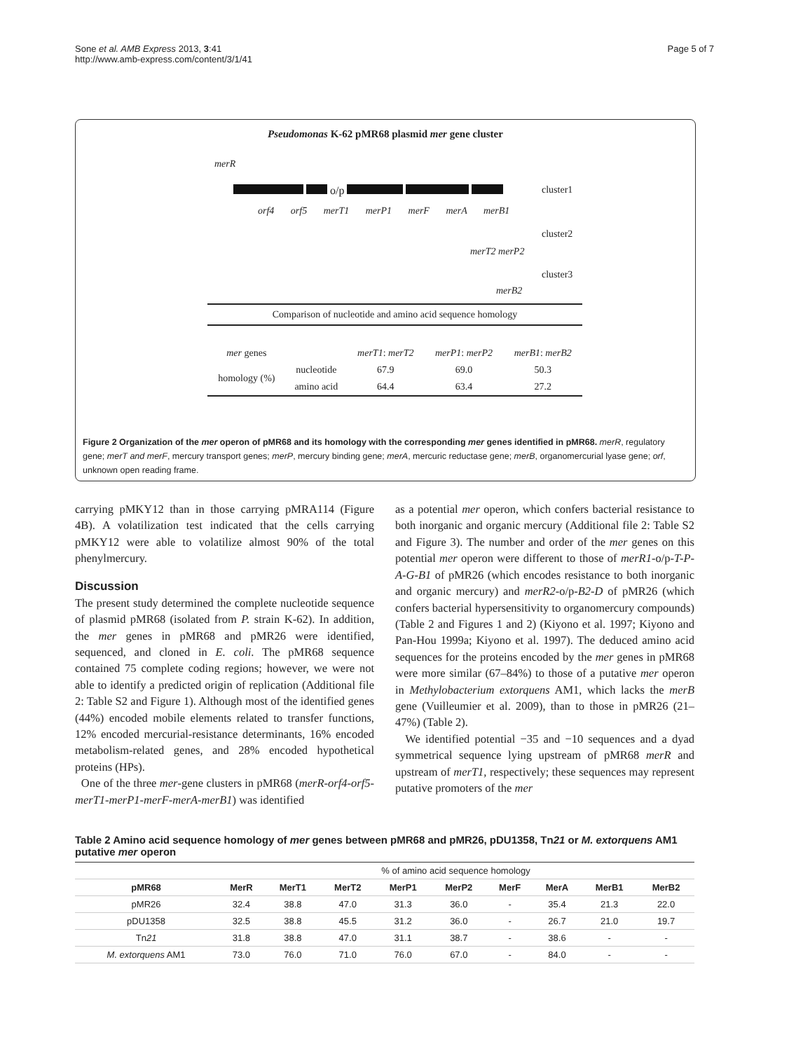Sone et al. AMB Express 2013, 3:41
http://www.amb-express.com/content/3/1/41
Page 5 of 7
Pseudomonas K-62 pMR68 plasmid mer gene cluster
merR
o/p cluster1
orf4 orf5 merT1 merP1 merF merA merB1
cluster2
merT2 merP2
cluster3
merB2
Comparison of nucleotide and amino acid sequence homology
| mer genes | | merT1 : merT2 | merP1 : merP2 | merB1 : merB2 |
| homology (%) | nucleotide | 67.9 | 69.0 | 50.3 |
| | amino acid | 64.4 | 63.4 | 27.2 |
Figure 2 Organization of the mer operon of pMR68 and its homology with the corresponding mer genes identified in pMR68. merR, regulatory gene; merT and merF, mercury transport genes; merP, mercury binding gene; merA, mercuric reductase gene; merB, organomercurial lyase gene; orf, unknown open reading frame.
carrying pMKY12 than in those carrying pMRA114 (Figure 4B). A volatilization test indicated that the cells carrying pMKY12 were able to volatilize almost 90% of the total phenylmercury.
Discussion
The present study determined the complete nucleotide sequence of plasmid pMR68 (isolated from P. strain K-62). In addition, the mer genes in pMR68 and pMR26 were identified, sequenced, and cloned in E. coli. The pMR68 sequence contained 75 complete coding regions; however, we were not able to identify a predicted origin of replication (Additional file 2: Table S2 and Figure 1). Although most of the identified genes (44%) encoded mobile elements related to transfer functions, 12% encoded mercurial-resistance determinants, 16% encoded metabolism-related genes, and 28% encoded hypothetical proteins (HPs).
One of the three mer-gene clusters in pMR68 (merR-orf4-orf5-merT1-merP1-merF-merA-merB1) was identified
as a potential mer operon, which confers bacterial resistance to both inorganic and organic mercury (Additional file 2: Table S2 and Figure 3). The number and order of the mer genes on this potential mer operon were different to those of merR1-o/p-T-P-A-G-B1 of pMR26 (which encodes resistance to both inorganic and organic mercury) and merR2-o/p-B2-D of pMR26 (which confers bacterial hypersensitivity to organomercury compounds) (Table 2 and Figures 1 and 2) (Kiyono et al. 1997; Kiyono and Pan-Hou 1999a; Kiyono et al. 1997). The deduced amino acid sequences for the proteins encoded by the mer genes in pMR68 were more similar (67–84%) to those of a putative mer operon in Methylobacterium extorquens AM1, which lacks the merB gene (Vuilleumier et al. 2009), than to those in pMR26 (21–47%) (Table 2).
We identified potential −35 and −10 sequences and a dyad symmetrical sequence lying upstream of pMR68 merR and upstream of merT1, respectively; these sequences may represent putative promoters of the mer
Table 2 Amino acid sequence homology of mer genes between pMR68 and pMR26, pDU1358, Tn21 or M. extorquens AM1 putative mer operon
| | % of amino acid sequence homology | | | | | | | | |
| --- | --- | --- | --- | --- | --- | --- | --- | --- | --- |
| pMR68 | MerR | MerT1 | MerT2 | MerP1 | MerP2 | MerF | MerA | MerB1 | MerB2 |
| pMR26 | 32.4 | 38.8 | 47.0 | 31.3 | 36.0 | - | 35.4 | 21.3 | 22.0 |
| pDU1358 | 32.5 | 38.8 | 45.5 | 31.2 | 36.0 | - | 26.7 | 21.0 | 19.7 |
| Tn 21 | 31.8 | 38.8 | 47.0 | 31.1 | 38.7 | - | 38.6 | - | - |
| M. extorquens AM1 | 73.0 | 76.0 | 71.0 | 76.0 | 67.0 | - | 84.0 | - | - |